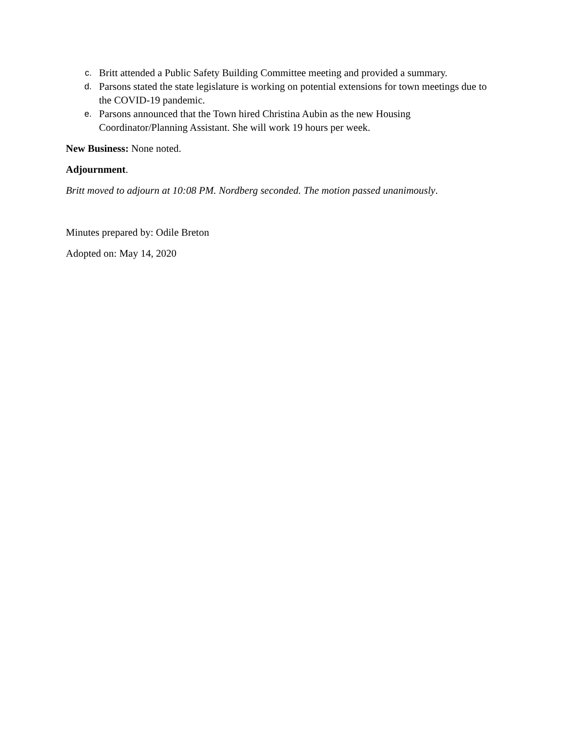c. Britt attended a Public Safety Building Committee meeting and provided a summary.
d. Parsons stated the state legislature is working on potential extensions for town meetings due to the COVID-19 pandemic.
e. Parsons announced that the Town hired Christina Aubin as the new Housing Coordinator/Planning Assistant. She will work 19 hours per week.
New Business: None noted.
Adjournment.
Britt moved to adjourn at 10:08 PM. Nordberg seconded. The motion passed unanimously.
Minutes prepared by: Odile Breton
Adopted on: May 14, 2020